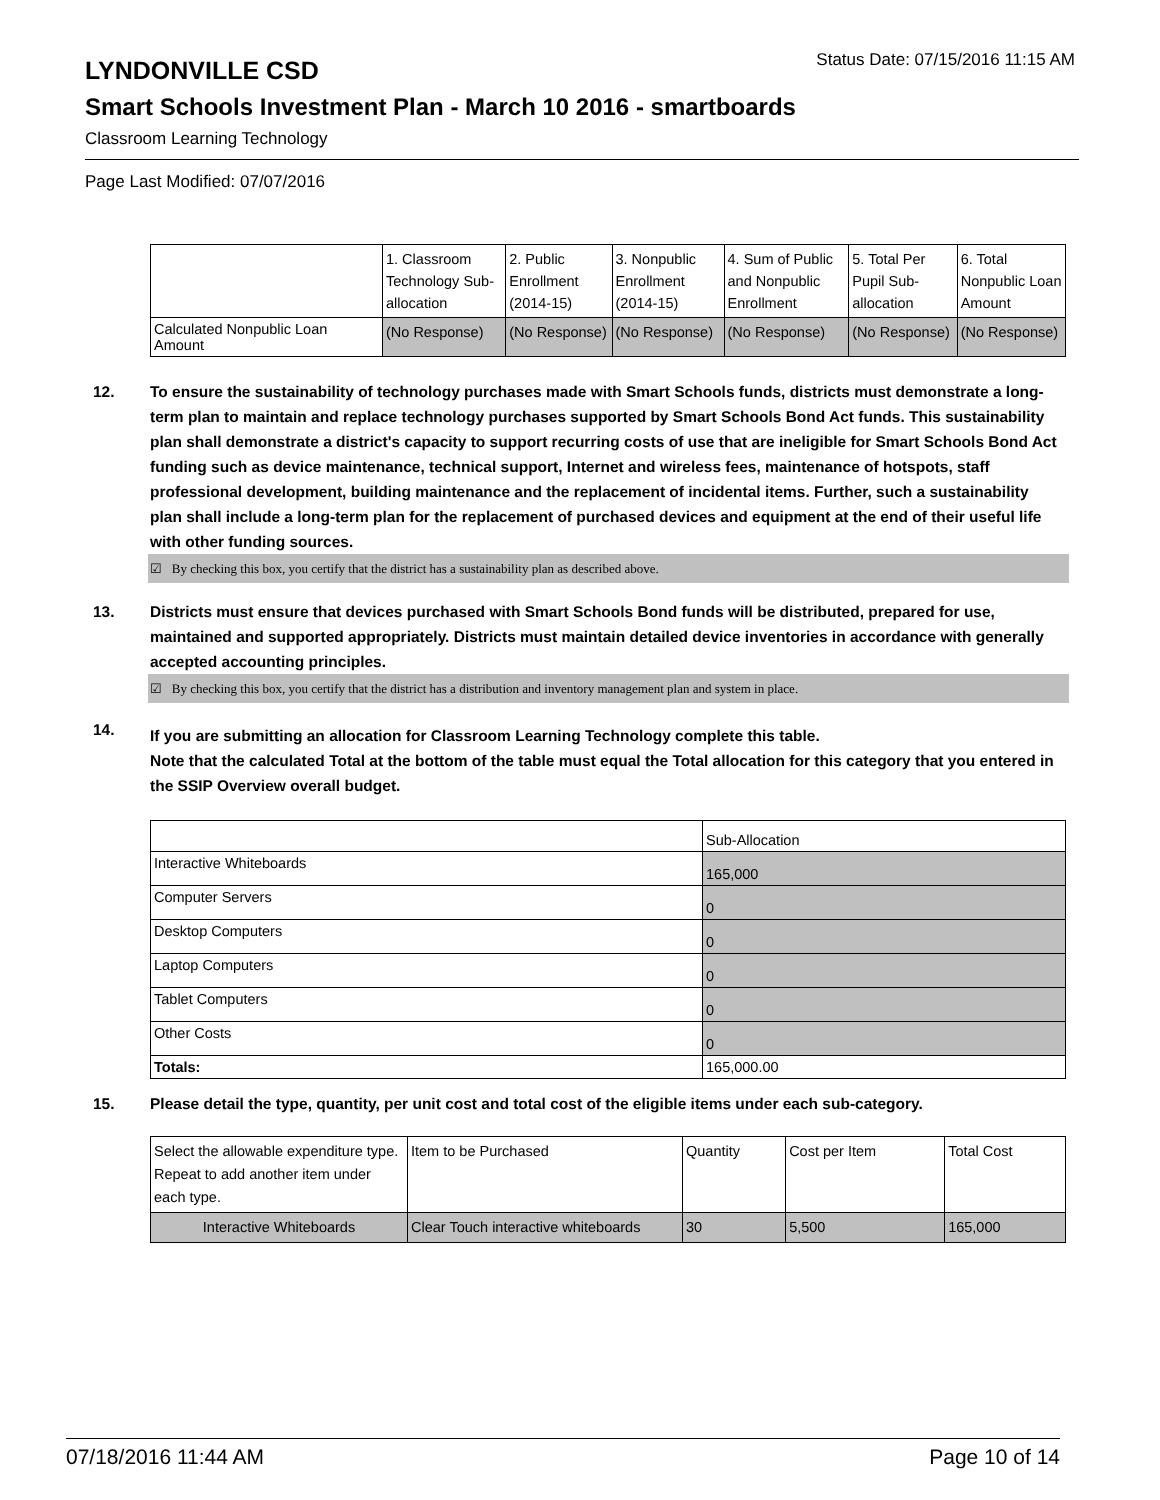LYNDONVILLE CSD
Status Date: 07/15/2016 11:15 AM
Smart Schools Investment Plan - March 10 2016 - smartboards
Classroom Learning Technology
Page Last Modified: 07/07/2016
| | 1. Classroom Technology Sub-allocation | 2. Public Enrollment (2014-15) | 3. Nonpublic Enrollment (2014-15) | 4. Sum of Public and Nonpublic Enrollment | 5. Total Per Pupil Sub-allocation | 6. Total Nonpublic Loan Amount |
| --- | --- | --- | --- | --- | --- | --- |
| Calculated Nonpublic Loan Amount | (No Response) | (No Response) | (No Response) | (No Response) | (No Response) | (No Response) |
12. To ensure the sustainability of technology purchases made with Smart Schools funds, districts must demonstrate a long-term plan to maintain and replace technology purchases supported by Smart Schools Bond Act funds. This sustainability plan shall demonstrate a district's capacity to support recurring costs of use that are ineligible for Smart Schools Bond Act funding such as device maintenance, technical support, Internet and wireless fees, maintenance of hotspots, staff professional development, building maintenance and the replacement of incidental items. Further, such a sustainability plan shall include a long-term plan for the replacement of purchased devices and equipment at the end of their useful life with other funding sources.
☑ By checking this box, you certify that the district has a sustainability plan as described above.
13. Districts must ensure that devices purchased with Smart Schools Bond funds will be distributed, prepared for use, maintained and supported appropriately. Districts must maintain detailed device inventories in accordance with generally accepted accounting principles.
☑ By checking this box, you certify that the district has a distribution and inventory management plan and system in place.
14.
If you are submitting an allocation for Classroom Learning Technology complete this table.
Note that the calculated Total at the bottom of the table must equal the Total allocation for this category that you entered in the SSIP Overview overall budget.
| | Sub-Allocation |
| --- | --- |
| Interactive Whiteboards | 165,000 |
| Computer Servers | 0 |
| Desktop Computers | 0 |
| Laptop Computers | 0 |
| Tablet Computers | 0 |
| Other Costs | 0 |
| Totals: | 165,000.00 |
15. Please detail the type, quantity, per unit cost and total cost of the eligible items under each sub-category.
| Select the allowable expenditure type. Repeat to add another item under each type. | Item to be Purchased | Quantity | Cost per Item | Total Cost |
| --- | --- | --- | --- | --- |
| Interactive Whiteboards | Clear Touch interactive whiteboards | 30 | 5,500 | 165,000 |
07/18/2016 11:44 AM Page 10 of 14